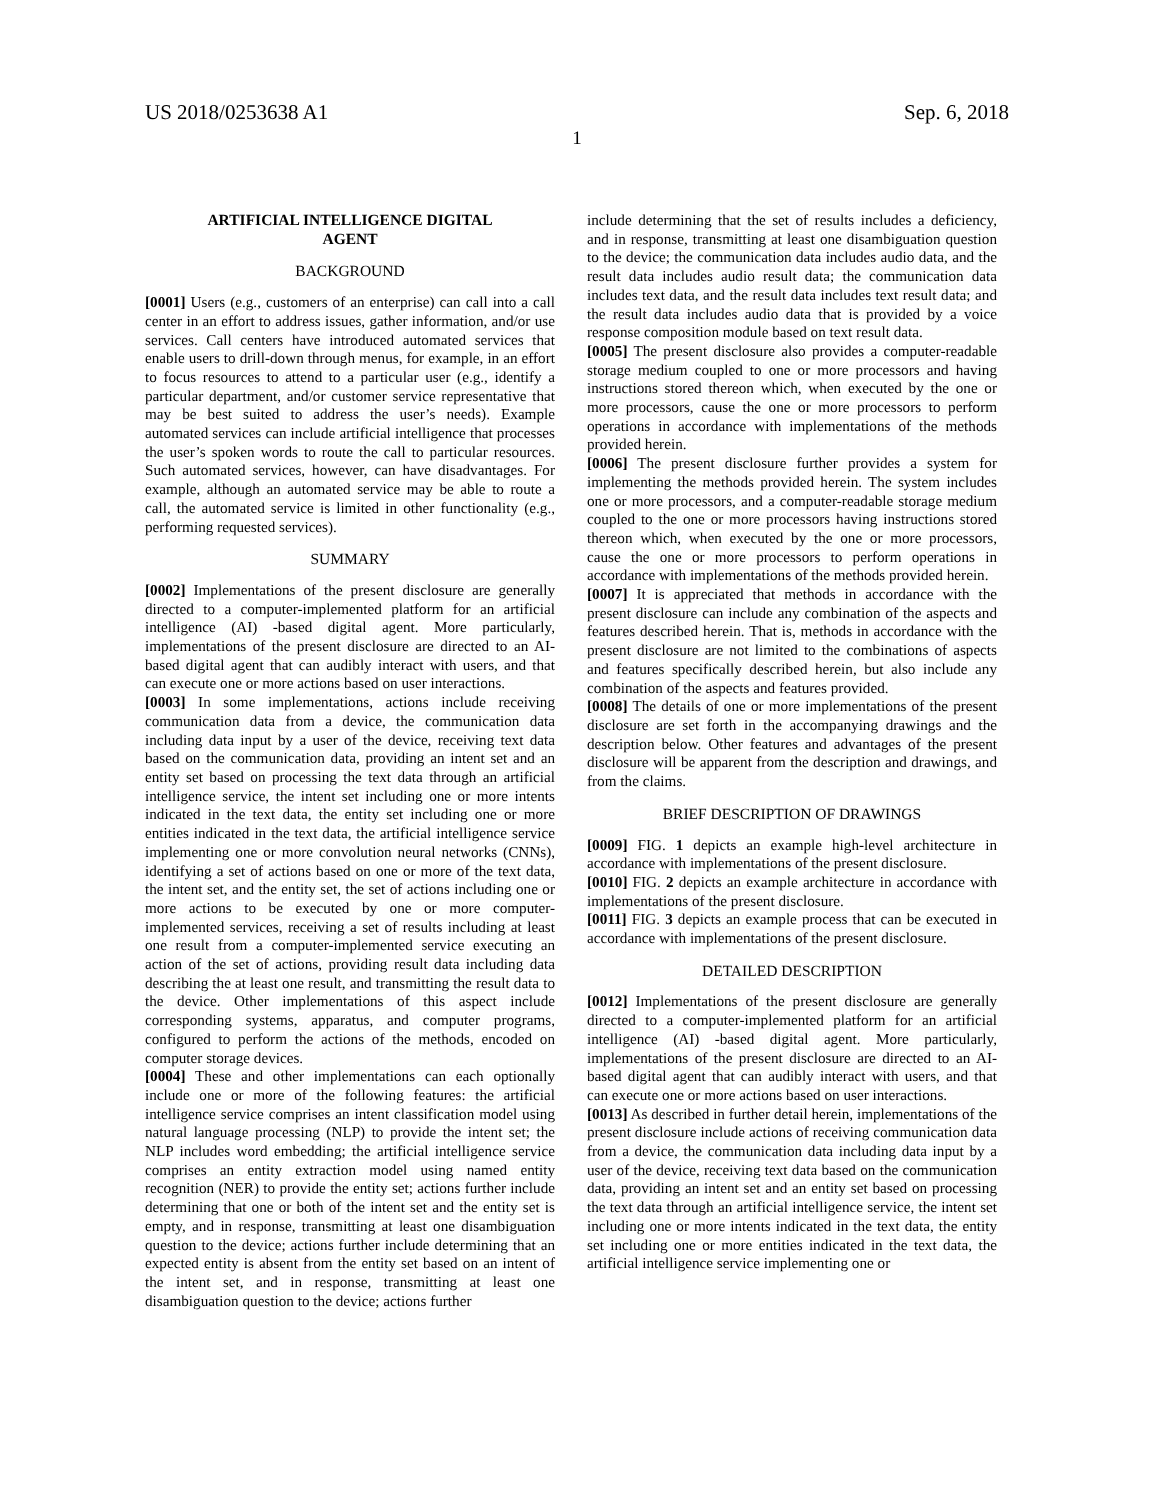US 2018/0253638 A1 Sep. 6, 2018
1
ARTIFICIAL INTELLIGENCE DIGITAL
AGENT
BACKGROUND
[0001] Users (e.g., customers of an enterprise) can call into a call center in an effort to address issues, gather information, and/or use services. Call centers have introduced automated services that enable users to drill-down through menus, for example, in an effort to focus resources to attend to a particular user (e.g., identify a particular department, and/or customer service representative that may be best suited to address the user’s needs). Example automated services can include artificial intelligence that processes the user’s spoken words to route the call to particular resources. Such automated services, however, can have disadvantages. For example, although an automated service may be able to route a call, the automated service is limited in other functionality (e.g., performing requested services).
SUMMARY
[0002] Implementations of the present disclosure are generally directed to a computer-implemented platform for an artificial intelligence (AI) -based digital agent. More particularly, implementations of the present disclosure are directed to an AI-based digital agent that can audibly interact with users, and that can execute one or more actions based on user interactions.
[0003] In some implementations, actions include receiving communication data from a device, the communication data including data input by a user of the device, receiving text data based on the communication data, providing an intent set and an entity set based on processing the text data through an artificial intelligence service, the intent set including one or more intents indicated in the text data, the entity set including one or more entities indicated in the text data, the artificial intelligence service implementing one or more convolution neural networks (CNNs), identifying a set of actions based on one or more of the text data, the intent set, and the entity set, the set of actions including one or more actions to be executed by one or more computer-implemented services, receiving a set of results including at least one result from a computer-implemented service executing an action of the set of actions, providing result data including data describing the at least one result, and transmitting the result data to the device. Other implementations of this aspect include corresponding systems, apparatus, and computer programs, configured to perform the actions of the methods, encoded on computer storage devices.
[0004] These and other implementations can each optionally include one or more of the following features: the artificial intelligence service comprises an intent classification model using natural language processing (NLP) to provide the intent set; the NLP includes word embedding; the artificial intelligence service comprises an entity extraction model using named entity recognition (NER) to provide the entity set; actions further include determining that one or both of the intent set and the entity set is empty, and in response, transmitting at least one disambiguation question to the device; actions further include determining that an expected entity is absent from the entity set based on an intent of the intent set, and in response, transmitting at least one disambiguation question to the device; actions further
include determining that the set of results includes a deficiency, and in response, transmitting at least one disambiguation question to the device; the communication data includes audio data, and the result data includes audio result data; the communication data includes text data, and the result data includes text result data; and the result data includes audio data that is provided by a voice response composition module based on text result data.
[0005] The present disclosure also provides a computer-readable storage medium coupled to one or more processors and having instructions stored thereon which, when executed by the one or more processors, cause the one or more processors to perform operations in accordance with implementations of the methods provided herein.
[0006] The present disclosure further provides a system for implementing the methods provided herein. The system includes one or more processors, and a computer-readable storage medium coupled to the one or more processors having instructions stored thereon which, when executed by the one or more processors, cause the one or more processors to perform operations in accordance with implementations of the methods provided herein.
[0007] It is appreciated that methods in accordance with the present disclosure can include any combination of the aspects and features described herein. That is, methods in accordance with the present disclosure are not limited to the combinations of aspects and features specifically described herein, but also include any combination of the aspects and features provided.
[0008] The details of one or more implementations of the present disclosure are set forth in the accompanying drawings and the description below. Other features and advantages of the present disclosure will be apparent from the description and drawings, and from the claims.
BRIEF DESCRIPTION OF DRAWINGS
[0009] FIG. 1 depicts an example high-level architecture in accordance with implementations of the present disclosure.
[0010] FIG. 2 depicts an example architecture in accordance with implementations of the present disclosure.
[0011] FIG. 3 depicts an example process that can be executed in accordance with implementations of the present disclosure.
DETAILED DESCRIPTION
[0012] Implementations of the present disclosure are generally directed to a computer-implemented platform for an artificial intelligence (AI) -based digital agent. More particularly, implementations of the present disclosure are directed to an AI-based digital agent that can audibly interact with users, and that can execute one or more actions based on user interactions.
[0013] As described in further detail herein, implementations of the present disclosure include actions of receiving communication data from a device, the communication data including data input by a user of the device, receiving text data based on the communication data, providing an intent set and an entity set based on processing the text data through an artificial intelligence service, the intent set including one or more intents indicated in the text data, the entity set including one or more entities indicated in the text data, the artificial intelligence service implementing one or